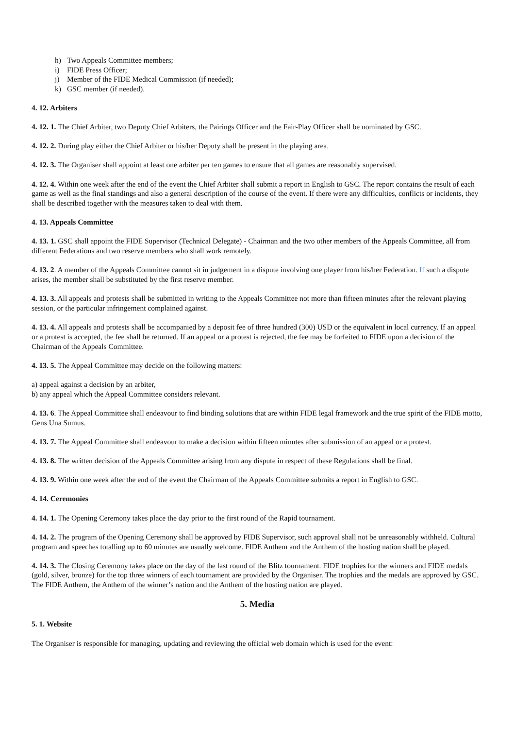h) Two Appeals Committee members;
i) FIDE Press Officer;
j) Member of the FIDE Medical Commission (if needed);
k) GSC member (if needed).
4. 12. Arbiters
4. 12. 1. The Chief Arbiter, two Deputy Chief Arbiters, the Pairings Officer and the Fair-Play Officer shall be nominated by GSC.
4. 12. 2. During play either the Chief Arbiter or his/her Deputy shall be present in the playing area.
4. 12. 3. The Organiser shall appoint at least one arbiter per ten games to ensure that all games are reasonably supervised.
4. 12. 4. Within one week after the end of the event the Chief Arbiter shall submit a report in English to GSC. The report contains the result of each game as well as the final standings and also a general description of the course of the event. If there were any difficulties, conflicts or incidents, they shall be described together with the measures taken to deal with them.
4. 13. Appeals Committee
4. 13. 1. GSC shall appoint the FIDE Supervisor (Technical Delegate) - Chairman and the two other members of the Appeals Committee, all from different Federations and two reserve members who shall work remotely.
4. 13. 2. A member of the Appeals Committee cannot sit in judgement in a dispute involving one player from his/her Federation. If such a dispute arises, the member shall be substituted by the first reserve member.
4. 13. 3. All appeals and protests shall be submitted in writing to the Appeals Committee not more than fifteen minutes after the relevant playing session, or the particular infringement complained against.
4. 13. 4. All appeals and protests shall be accompanied by a deposit fee of three hundred (300) USD or the equivalent in local currency. If an appeal or a protest is accepted, the fee shall be returned. If an appeal or a protest is rejected, the fee may be forfeited to FIDE upon a decision of the Chairman of the Appeals Committee.
4. 13. 5. The Appeal Committee may decide on the following matters:
a) appeal against a decision by an arbiter,
b) any appeal which the Appeal Committee considers relevant.
4. 13. 6. The Appeal Committee shall endeavour to find binding solutions that are within FIDE legal framework and the true spirit of the FIDE motto, Gens Una Sumus.
4. 13. 7. The Appeal Committee shall endeavour to make a decision within fifteen minutes after submission of an appeal or a protest.
4. 13. 8. The written decision of the Appeals Committee arising from any dispute in respect of these Regulations shall be final.
4. 13. 9. Within one week after the end of the event the Chairman of the Appeals Committee submits a report in English to GSC.
4. 14. Ceremonies
4. 14. 1. The Opening Ceremony takes place the day prior to the first round of the Rapid tournament.
4. 14. 2. The program of the Opening Ceremony shall be approved by FIDE Supervisor, such approval shall not be unreasonably withheld. Cultural program and speeches totalling up to 60 minutes are usually welcome. FIDE Anthem and the Anthem of the hosting nation shall be played.
4. 14. 3. The Closing Ceremony takes place on the day of the last round of the Blitz tournament. FIDE trophies for the winners and FIDE medals (gold, silver, bronze) for the top three winners of each tournament are provided by the Organiser. The trophies and the medals are approved by GSC. The FIDE Anthem, the Anthem of the winner’s nation and the Anthem of the hosting nation are played.
5. Media
5. 1. Website
The Organiser is responsible for managing, updating and reviewing the official web domain which is used for the event: